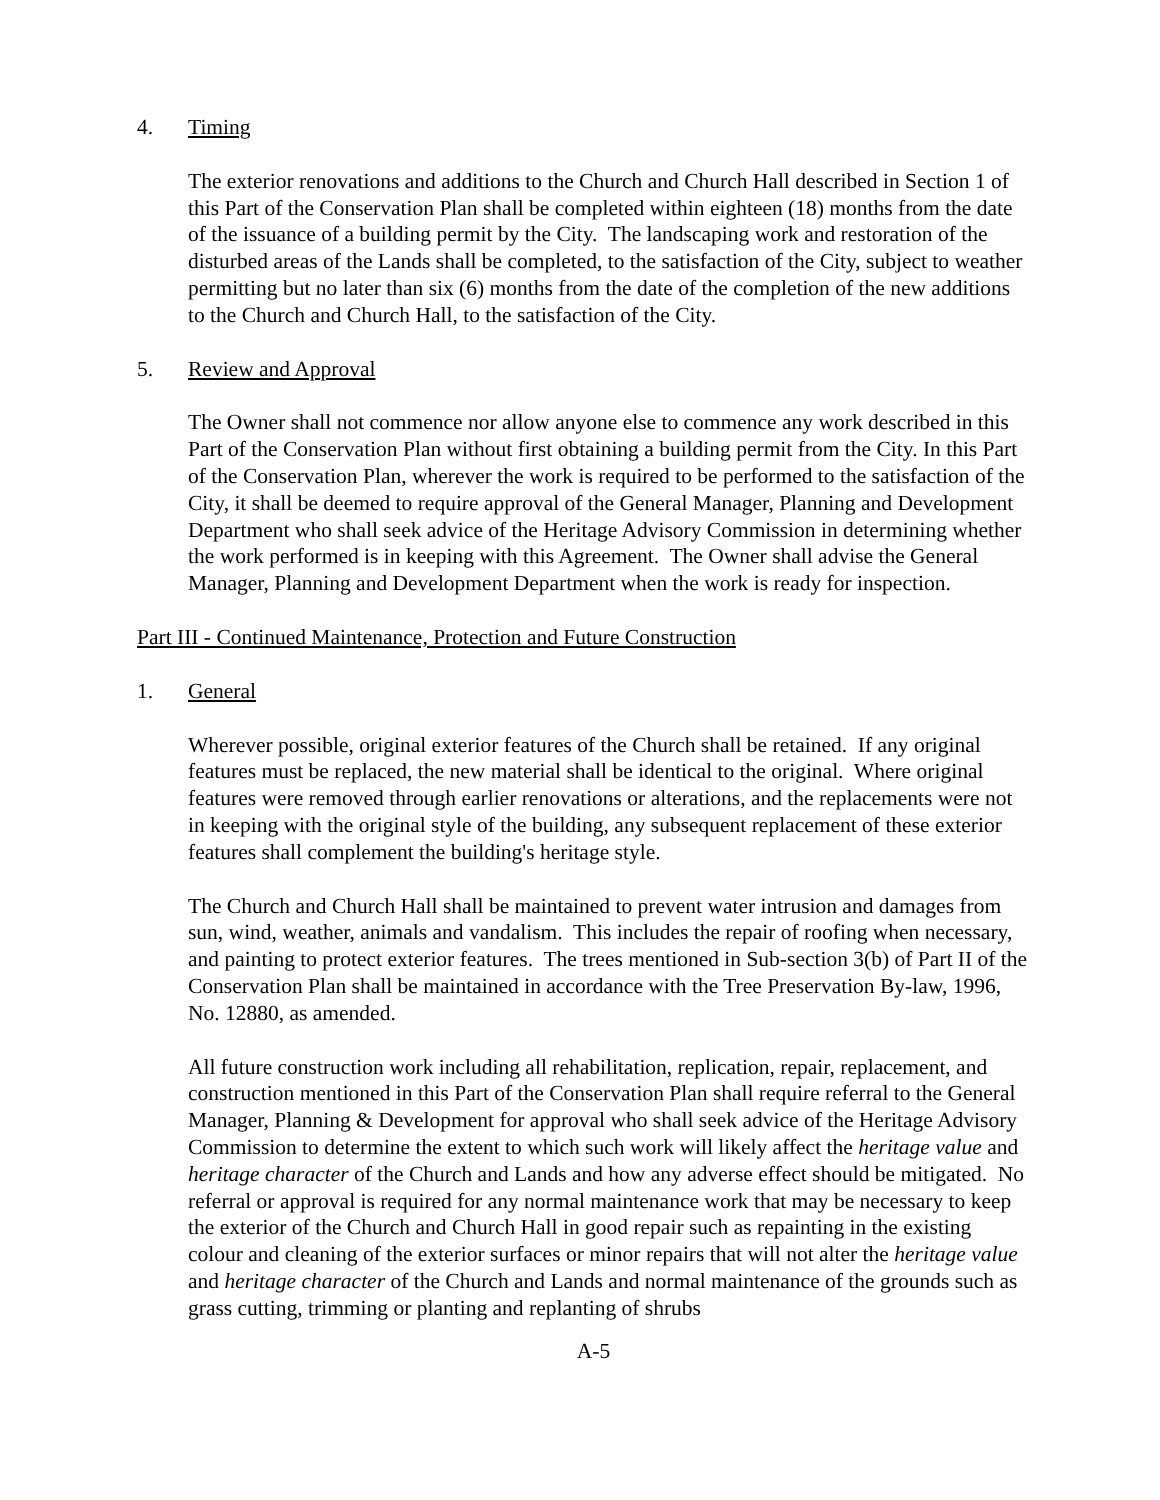4. Timing
The exterior renovations and additions to the Church and Church Hall described in Section 1 of this Part of the Conservation Plan shall be completed within eighteen (18) months from the date of the issuance of a building permit by the City. The landscaping work and restoration of the disturbed areas of the Lands shall be completed, to the satisfaction of the City, subject to weather permitting but no later than six (6) months from the date of the completion of the new additions to the Church and Church Hall, to the satisfaction of the City.
5. Review and Approval
The Owner shall not commence nor allow anyone else to commence any work described in this Part of the Conservation Plan without first obtaining a building permit from the City. In this Part of the Conservation Plan, wherever the work is required to be performed to the satisfaction of the City, it shall be deemed to require approval of the General Manager, Planning and Development Department who shall seek advice of the Heritage Advisory Commission in determining whether the work performed is in keeping with this Agreement. The Owner shall advise the General Manager, Planning and Development Department when the work is ready for inspection.
Part III - Continued Maintenance, Protection and Future Construction
1. General
Wherever possible, original exterior features of the Church shall be retained. If any original features must be replaced, the new material shall be identical to the original. Where original features were removed through earlier renovations or alterations, and the replacements were not in keeping with the original style of the building, any subsequent replacement of these exterior features shall complement the building's heritage style.
The Church and Church Hall shall be maintained to prevent water intrusion and damages from sun, wind, weather, animals and vandalism. This includes the repair of roofing when necessary, and painting to protect exterior features. The trees mentioned in Sub-section 3(b) of Part II of the Conservation Plan shall be maintained in accordance with the Tree Preservation By-law, 1996, No. 12880, as amended.
All future construction work including all rehabilitation, replication, repair, replacement, and construction mentioned in this Part of the Conservation Plan shall require referral to the General Manager, Planning & Development for approval who shall seek advice of the Heritage Advisory Commission to determine the extent to which such work will likely affect the heritage value and heritage character of the Church and Lands and how any adverse effect should be mitigated. No referral or approval is required for any normal maintenance work that may be necessary to keep the exterior of the Church and Church Hall in good repair such as repainting in the existing colour and cleaning of the exterior surfaces or minor repairs that will not alter the heritage value and heritage character of the Church and Lands and normal maintenance of the grounds such as grass cutting, trimming or planting and replanting of shrubs
A-5